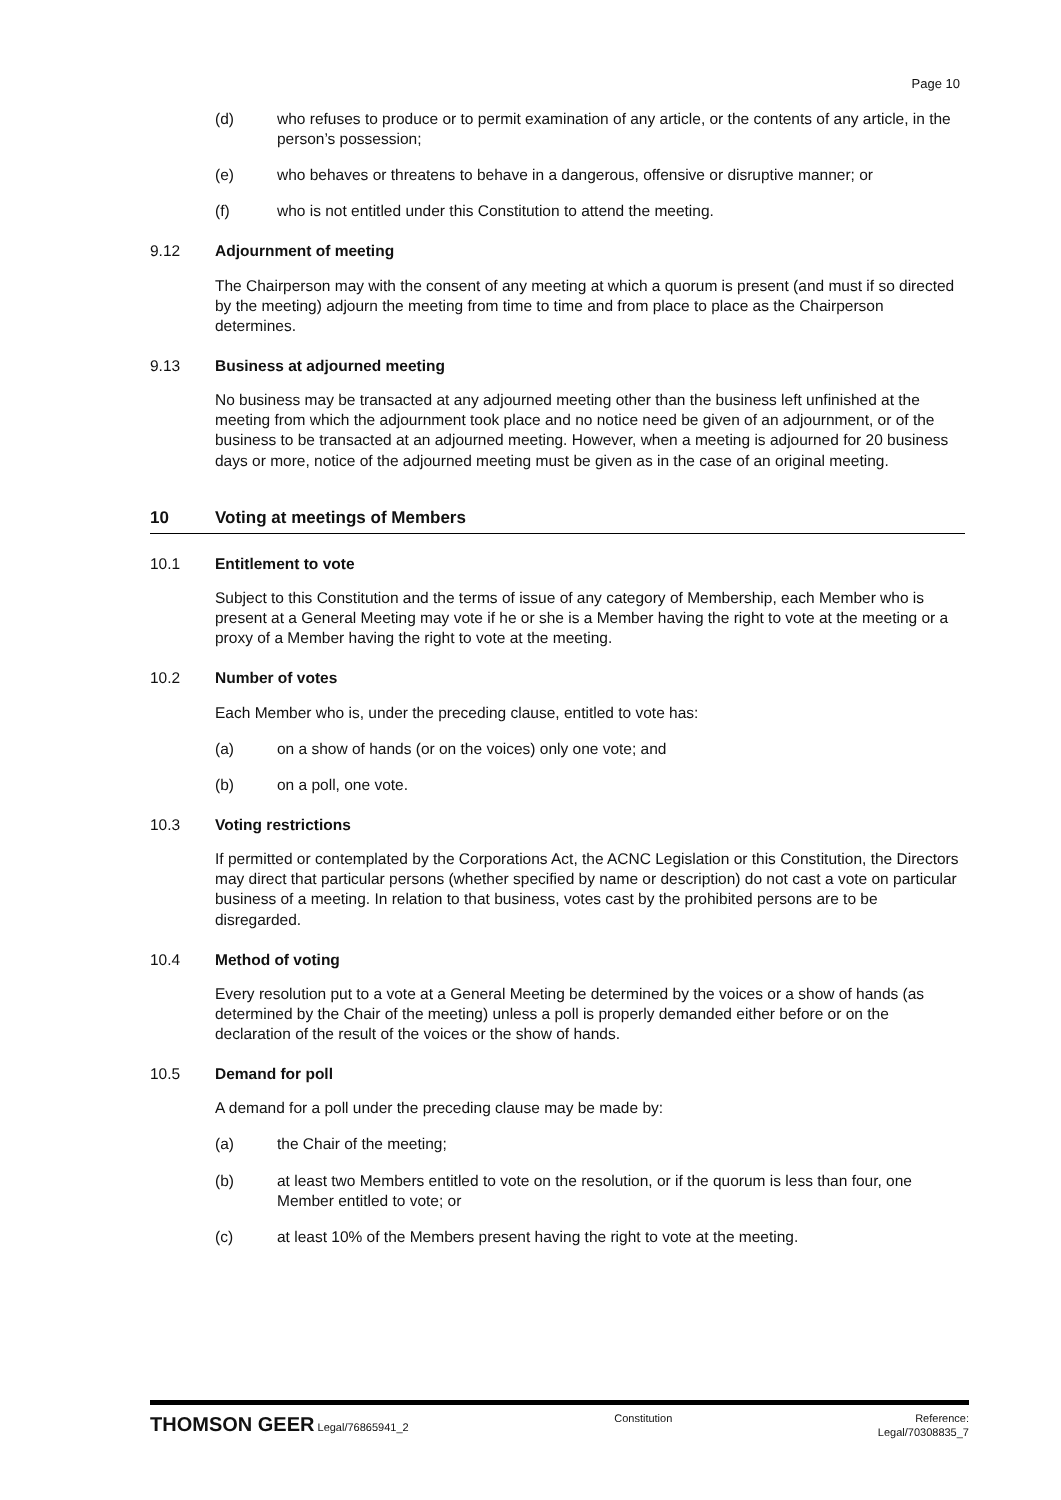Page 10
(d) who refuses to produce or to permit examination of any article, or the contents of any article, in the person’s possession;
(e) who behaves or threatens to behave in a dangerous, offensive or disruptive manner; or
(f) who is not entitled under this Constitution to attend the meeting.
9.12 Adjournment of meeting
The Chairperson may with the consent of any meeting at which a quorum is present (and must if so directed by the meeting) adjourn the meeting from time to time and from place to place as the Chairperson determines.
9.13 Business at adjourned meeting
No business may be transacted at any adjourned meeting other than the business left unfinished at the meeting from which the adjournment took place and no notice need be given of an adjournment, or of the business to be transacted at an adjourned meeting. However, when a meeting is adjourned for 20 business days or more, notice of the adjourned meeting must be given as in the case of an original meeting.
10 Voting at meetings of Members
10.1 Entitlement to vote
Subject to this Constitution and the terms of issue of any category of Membership, each Member who is present at a General Meeting may vote if he or she is a Member having the right to vote at the meeting or a proxy of a Member having the right to vote at the meeting.
10.2 Number of votes
Each Member who is, under the preceding clause, entitled to vote has:
(a) on a show of hands (or on the voices) only one vote; and
(b) on a poll, one vote.
10.3 Voting restrictions
If permitted or contemplated by the Corporations Act, the ACNC Legislation or this Constitution, the Directors may direct that particular persons (whether specified by name or description) do not cast a vote on particular business of a meeting. In relation to that business, votes cast by the prohibited persons are to be disregarded.
10.4 Method of voting
Every resolution put to a vote at a General Meeting be determined by the voices or a show of hands (as determined by the Chair of the meeting) unless a poll is properly demanded either before or on the declaration of the result of the voices or the show of hands.
10.5 Demand for poll
A demand for a poll under the preceding clause may be made by:
(a) the Chair of the meeting;
(b) at least two Members entitled to vote on the resolution, or if the quorum is less than four, one Member entitled to vote; or
(c) at least 10% of the Members present having the right to vote at the meeting.
THOMSON GEER Legal/76865941_2 Constitution Reference:
Legal/70308835_7